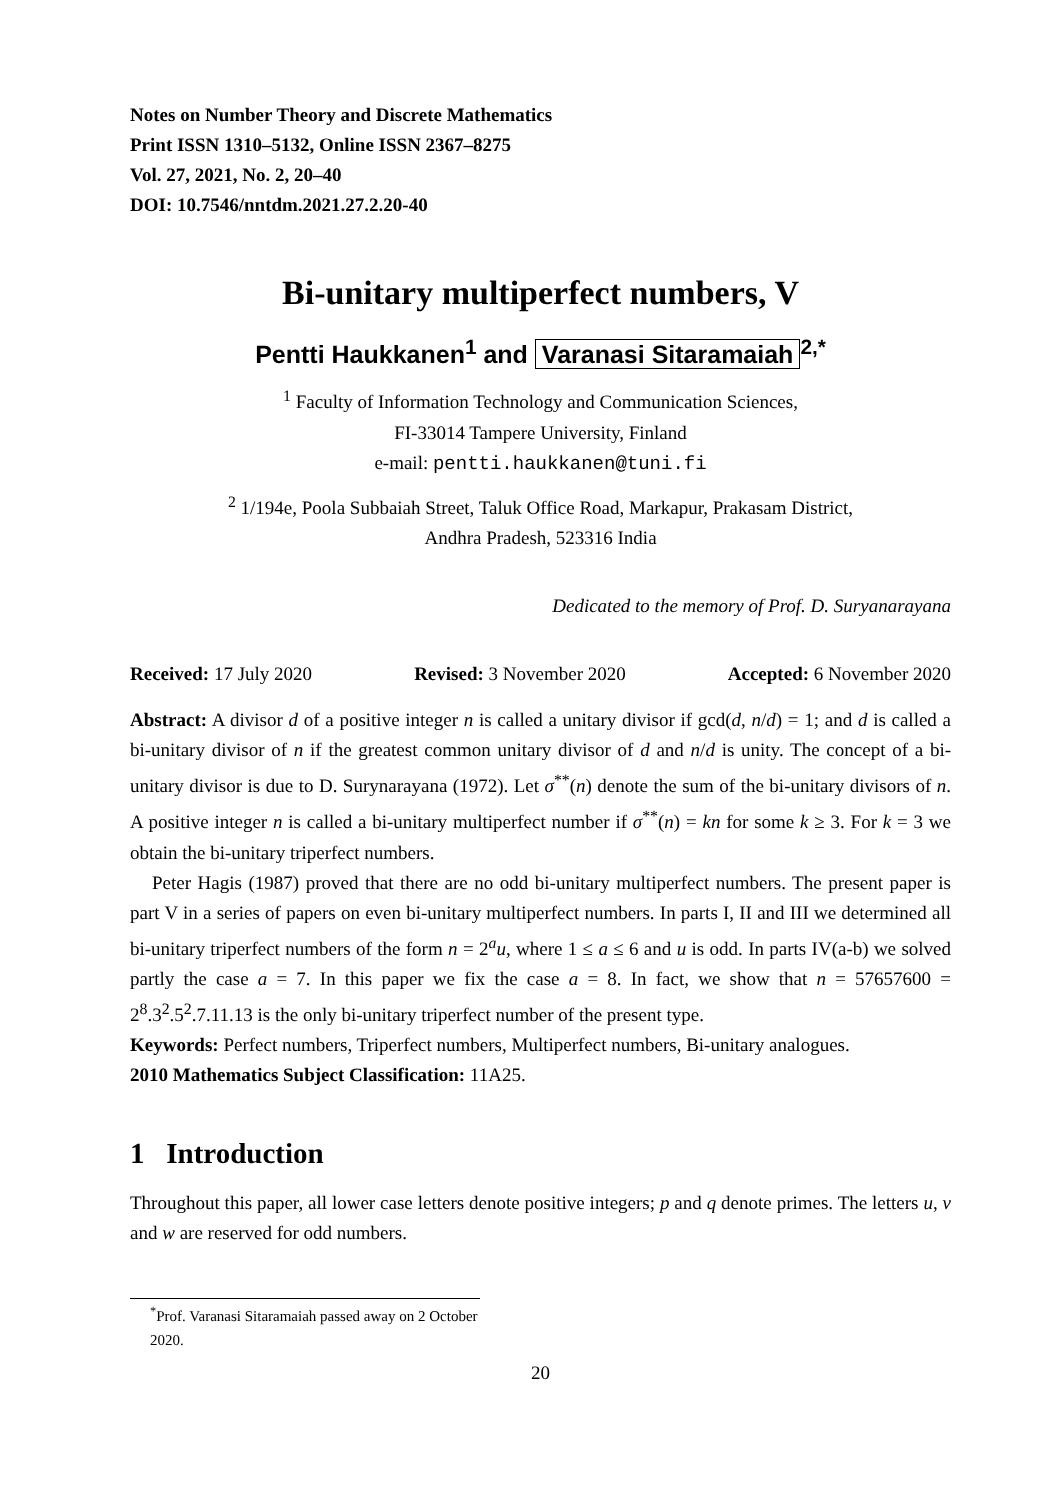Notes on Number Theory and Discrete Mathematics
Print ISSN 1310–5132, Online ISSN 2367–8275
Vol. 27, 2021, No. 2, 20–40
DOI: 10.7546/nntdm.2021.27.2.20-40
Bi-unitary multiperfect numbers, V
Pentti Haukkanen<sup>1</sup> and Varanasi Sitaramaiah<sup>2,*</sup>
<sup>1</sup> Faculty of Information Technology and Communication Sciences,
FI-33014 Tampere University, Finland
e-mail: pentti.haukkanen@tuni.fi
<sup>2</sup> 1/194e, Poola Subbaiah Street, Taluk Office Road, Markapur, Prakasam District,
Andhra Pradesh, 523316 India
Dedicated to the memory of Prof. D. Suryanarayana
Received: 17 July 2020 Revised: 3 November 2020 Accepted: 6 November 2020
Abstract: A divisor d of a positive integer n is called a unitary divisor if gcd(d, n/d) = 1; and d is called a bi-unitary divisor of n if the greatest common unitary divisor of d and n/d is unity. The concept of a bi-unitary divisor is due to D. Surynarayana (1972). Let σ<sup>**</sup>(n) denote the sum of the bi-unitary divisors of n. A positive integer n is called a bi-unitary multiperfect number if σ<sup>**</sup>(n) = kn for some k ≥ 3. For k = 3 we obtain the bi-unitary triperfect numbers.
Peter Hagis (1987) proved that there are no odd bi-unitary multiperfect numbers. The present paper is part V in a series of papers on even bi-unitary multiperfect numbers. In parts I, II and III we determined all bi-unitary triperfect numbers of the form n = 2<sup>a</sup>u, where 1 ≤ a ≤ 6 and u is odd. In parts IV(a-b) we solved partly the case a = 7. In this paper we fix the case a = 8. In fact, we show that n = 57657600 = 2<sup>8</sup>.3<sup>2</sup>.5<sup>2</sup>.7.11.13 is the only bi-unitary triperfect number of the present type.
Keywords: Perfect numbers, Triperfect numbers, Multiperfect numbers, Bi-unitary analogues.
2010 Mathematics Subject Classification: 11A25.
1 Introduction
Throughout this paper, all lower case letters denote positive integers; p and q denote primes. The letters u, v and w are reserved for odd numbers.
<sup>*</sup> Prof. Varanasi Sitaramaiah passed away on 2 October 2020.
20